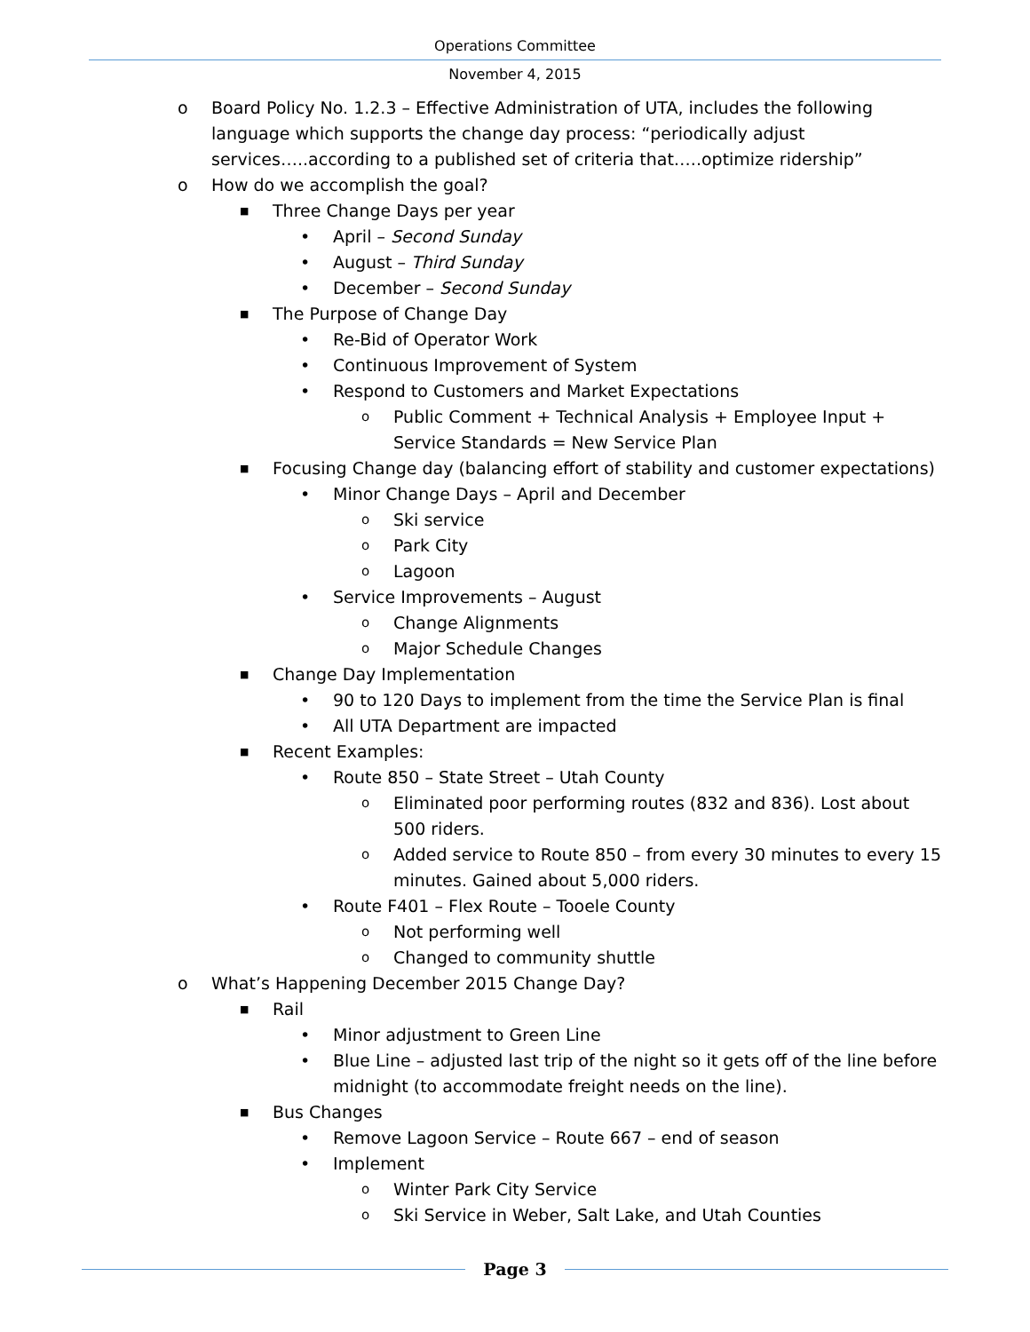Operations Committee
November 4, 2015
o Board Policy No. 1.2.3 – Effective Administration of UTA, includes the following language which supports the change day process: “periodically adjust services…..according to a published set of criteria that…..optimize ridership”
o How do we accomplish the goal?
■ Three Change Days per year
• April – Second Sunday
• August – Third Sunday
• December – Second Sunday
■ The Purpose of Change Day
• Re-Bid of Operator Work
• Continuous Improvement of System
• Respond to Customers and Market Expectations
o Public Comment + Technical Analysis + Employee Input + Service Standards = New Service Plan
■ Focusing Change day (balancing effort of stability and customer expectations)
• Minor Change Days – April and December
o Ski service
o Park City
o Lagoon
• Service Improvements – August
o Change Alignments
o Major Schedule Changes
■ Change Day Implementation
• 90 to 120 Days to implement from the time the Service Plan is final
• All UTA Department are impacted
■ Recent Examples:
• Route 850 – State Street – Utah County
o Eliminated poor performing routes (832 and 836). Lost about 500 riders.
o Added service to Route 850 – from every 30 minutes to every 15 minutes. Gained about 5,000 riders.
• Route F401 – Flex Route – Tooele County
o Not performing well
o Changed to community shuttle
o What’s Happening December 2015 Change Day?
■ Rail
• Minor adjustment to Green Line
• Blue Line – adjusted last trip of the night so it gets off of the line before midnight (to accommodate freight needs on the line).
■ Bus Changes
• Remove Lagoon Service – Route 667 – end of season
• Implement
o Winter Park City Service
o Ski Service in Weber, Salt Lake, and Utah Counties
Page 3